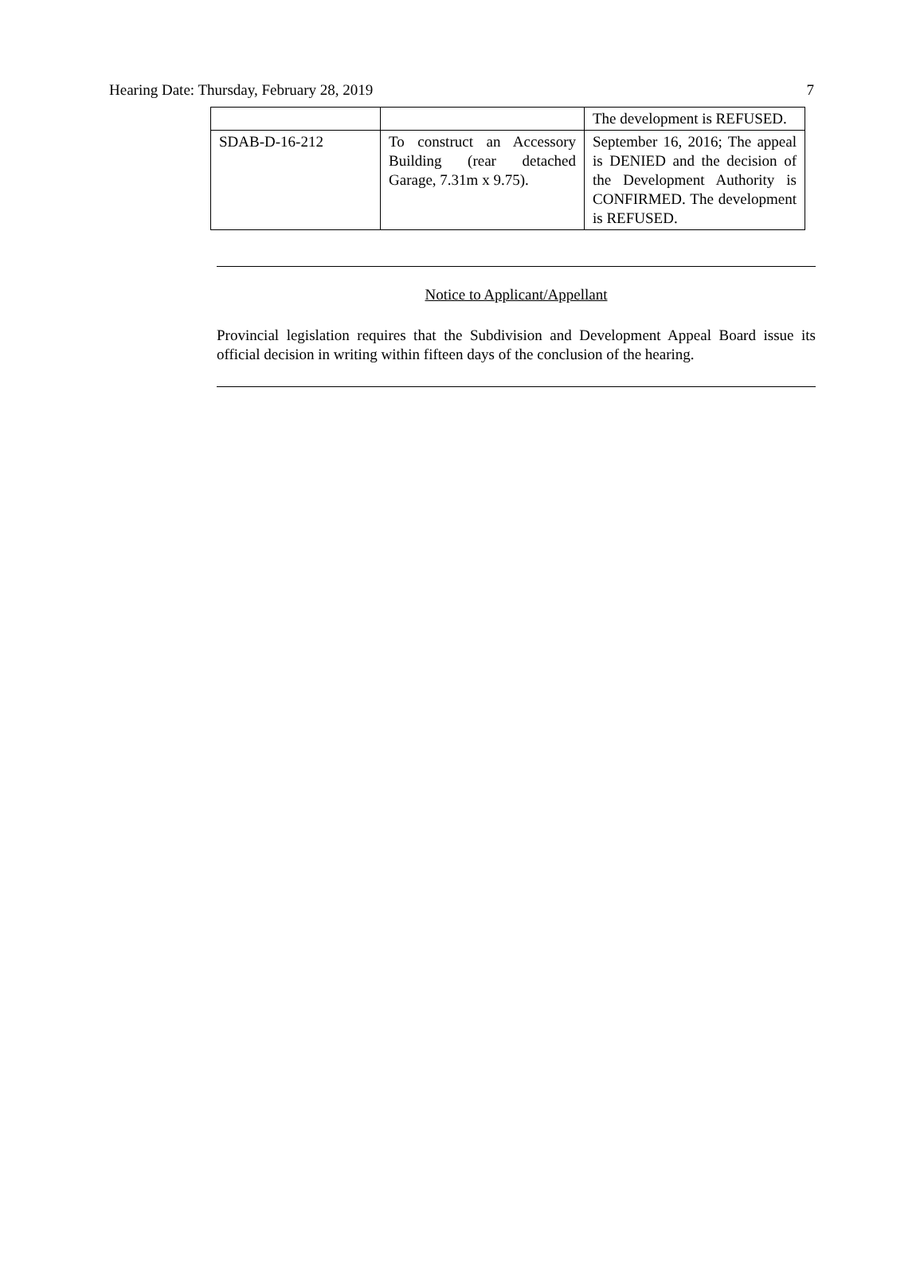Hearing Date: Thursday, February 28, 2019 7
| | | The development is REFUSED. |
| SDAB-D-16-212 | To construct an Accessory Building (rear detached Garage, 7.31m x 9.75). | September 16, 2016; The appeal is DENIED and the decision of the Development Authority is CONFIRMED. The development is REFUSED. |
Notice to Applicant/Appellant
Provincial legislation requires that the Subdivision and Development Appeal Board issue its official decision in writing within fifteen days of the conclusion of the hearing.